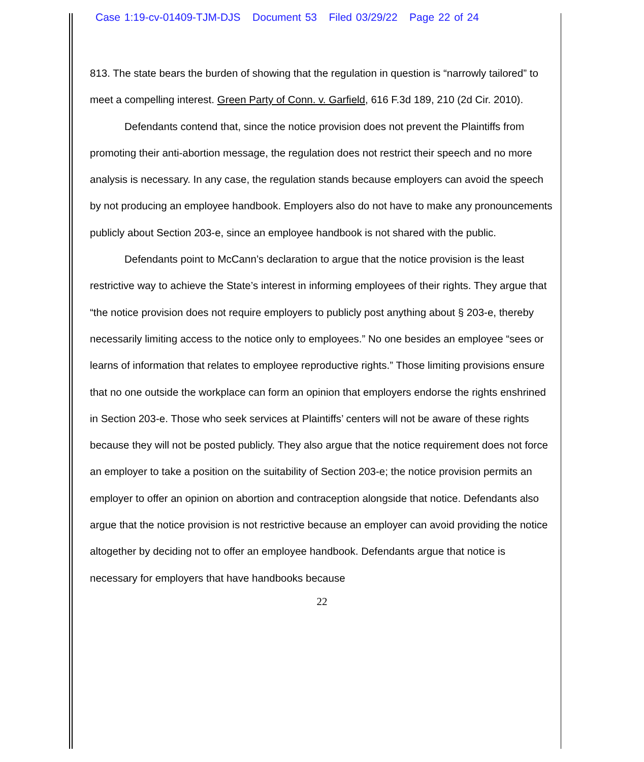Case 1:19-cv-01409-TJM-DJS Document 53 Filed 03/29/22 Page 22 of 24
813. The state bears the burden of showing that the regulation in question is “narrowly tailored” to meet a compelling interest. Green Party of Conn. v. Garfield, 616 F.3d 189, 210 (2d Cir. 2010).
Defendants contend that, since the notice provision does not prevent the Plaintiffs from promoting their anti-abortion message, the regulation does not restrict their speech and no more analysis is necessary. In any case, the regulation stands because employers can avoid the speech by not producing an employee handbook. Employers also do not have to make any pronouncements publicly about Section 203-e, since an employee handbook is not shared with the public.
Defendants point to McCann’s declaration to argue that the notice provision is the least restrictive way to achieve the State’s interest in informing employees of their rights. They argue that “the notice provision does not require employers to publicly post anything about § 203-e, thereby necessarily limiting access to the notice only to employees.” No one besides an employee “sees or learns of information that relates to employee reproductive rights.” Those limiting provisions ensure that no one outside the workplace can form an opinion that employers endorse the rights enshrined in Section 203-e. Those who seek services at Plaintiffs’ centers will not be aware of these rights because they will not be posted publicly. They also argue that the notice requirement does not force an employer to take a position on the suitability of Section 203-e; the notice provision permits an employer to offer an opinion on abortion and contraception alongside that notice. Defendants also argue that the notice provision is not restrictive because an employer can avoid providing the notice altogether by deciding not to offer an employee handbook. Defendants argue that notice is necessary for employers that have handbooks because
22